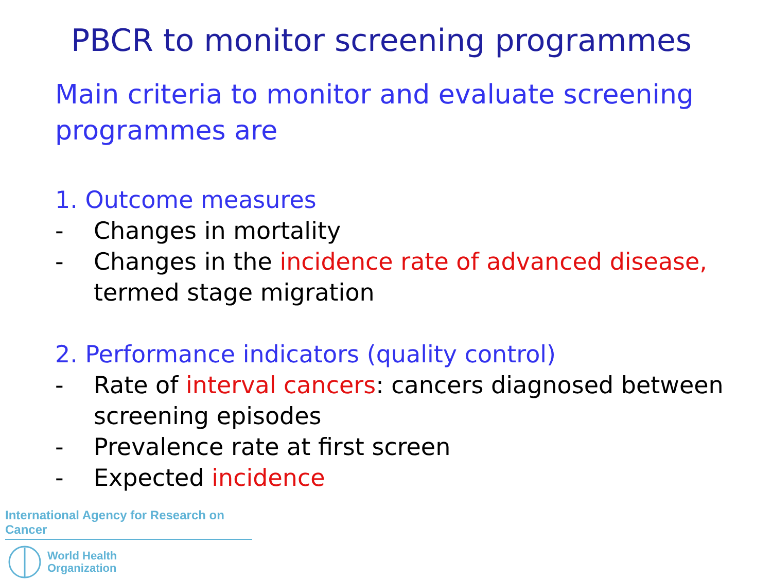PBCR to monitor screening programmes
Main criteria to monitor and evaluate screening programmes are
1. Outcome measures
- Changes in mortality
- Changes in the incidence rate of advanced disease, termed stage migration
2. Performance indicators (quality control)
- Rate of interval cancers: cancers diagnosed between screening episodes
- Prevalence rate at first screen
- Expected incidence
International Agency for Research on Cancer
World Health
Organization